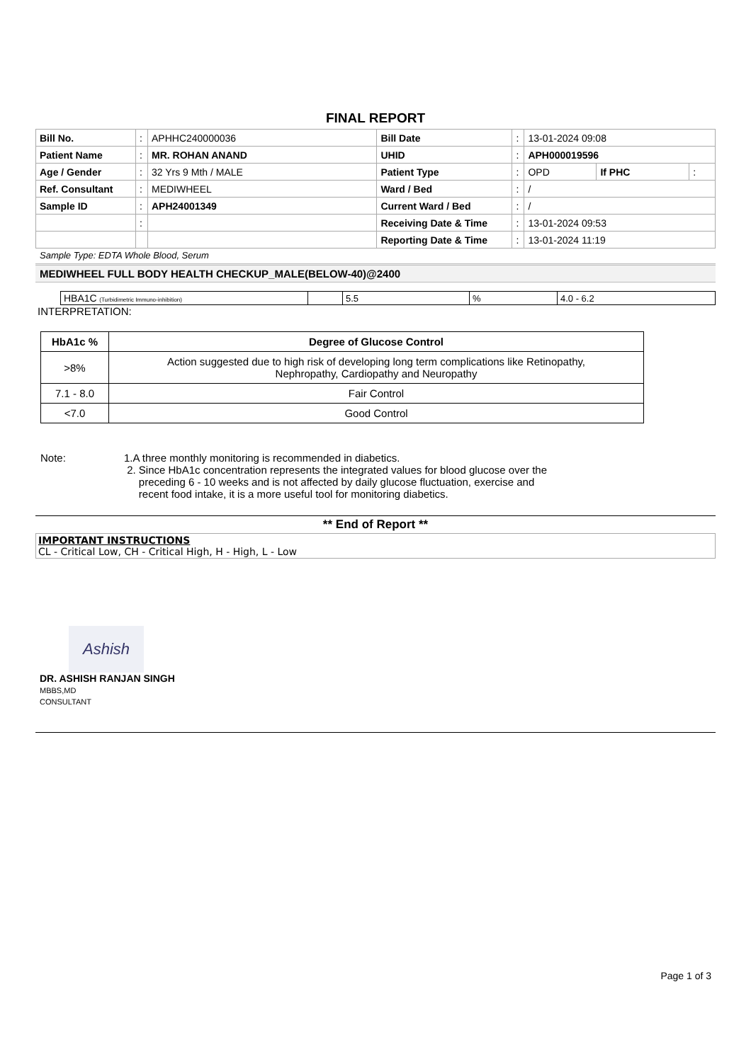FINAL REPORT
| Bill No. | : | APHHC240000036 | Bill Date | : | 13-01-2024 09:08 | | |
| Patient Name | : | MR. ROHAN ANAND | UHID | : | APH000019596 | | |
| Age / Gender | : | 32 Yrs 9 Mth / MALE | Patient Type | : | OPD | If PHC | : |
| Ref. Consultant | : | MEDIWHEEL | Ward / Bed | : | / | | |
| Sample ID | : | APH24001349 | Current Ward / Bed | : | / | | |
| | : | | Receiving Date & Time | : | 13-01-2024 09:53 | | |
| | | | Reporting Date & Time | : | 13-01-2024 11:19 | | |
Sample Type: EDTA Whole Blood, Serum
MEDIWHEEL FULL BODY HEALTH CHECKUP_MALE(BELOW-40)@2400
| HBA1C (Turbidimetric Immuno-inhibition) | | 5.5 | % | 4.0 - 6.2 |
INTERPRETATION:
| HbA1c % | Degree of Glucose Control |
| --- | --- |
| >8% | Action suggested due to high risk of developing long term complications like Retinopathy, Nephropathy, Cardiopathy and Neuropathy |
| 7.1 - 8.0 | Fair Control |
| <7.0 | Good Control |
Note: 1.A three monthly monitoring is recommended in diabetics.
2. Since HbA1c concentration represents the integrated values for blood glucose over the
preceding 6 - 10 weeks and is not affected by daily glucose fluctuation, exercise and
recent food intake, it is a more useful tool for monitoring diabetics.
** End of Report **
IMPORTANT INSTRUCTIONS
CL - Critical Low, CH - Critical High, H - High, L - Low
Ashish
DR. ASHISH RANJAN SINGH
MBBS,MD
CONSULTANT
Page 1 of 3